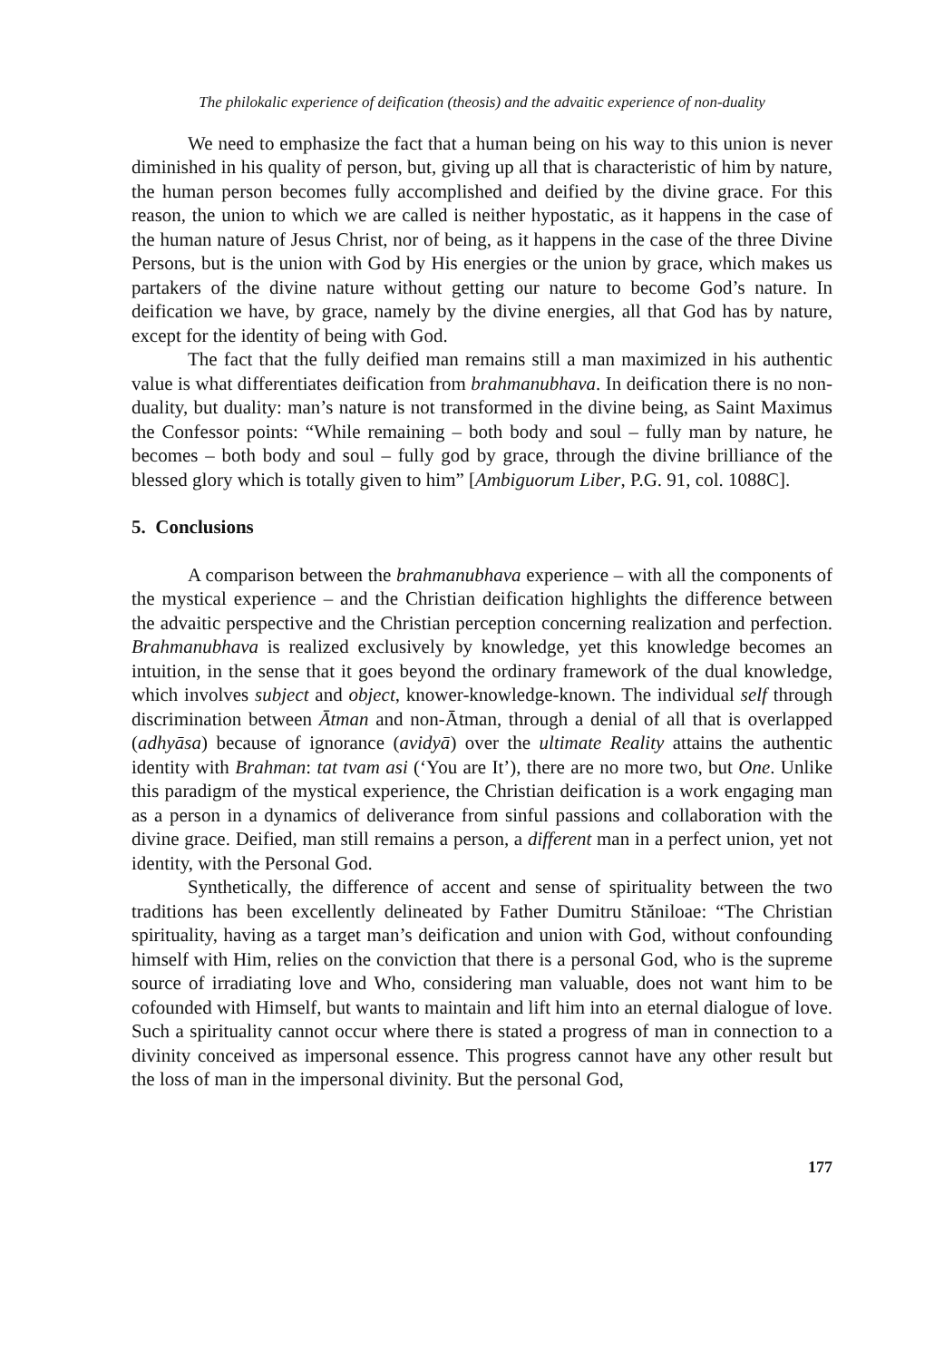The philokalic experience of deification (theosis) and the advaitic experience of non-duality
We need to emphasize the fact that a human being on his way to this union is never diminished in his quality of person, but, giving up all that is characteristic of him by nature, the human person becomes fully accomplished and deified by the divine grace. For this reason, the union to which we are called is neither hypostatic, as it happens in the case of the human nature of Jesus Christ, nor of being, as it happens in the case of the three Divine Persons, but is the union with God by His energies or the union by grace, which makes us partakers of the divine nature without getting our nature to become God’s nature. In deification we have, by grace, namely by the divine energies, all that God has by nature, except for the identity of being with God.
The fact that the fully deified man remains still a man maximized in his authentic value is what differentiates deification from brahmanubhava. In deification there is no non-duality, but duality: man’s nature is not transformed in the divine being, as Saint Maximus the Confessor points: “While remaining – both body and soul – fully man by nature, he becomes – both body and soul – fully god by grace, through the divine brilliance of the blessed glory which is totally given to him” [Ambiguorum Liber, P.G. 91, col. 1088C].
5. Conclusions
A comparison between the brahmanubhava experience – with all the components of the mystical experience – and the Christian deification highlights the difference between the advaitic perspective and the Christian perception concerning realization and perfection. Brahmanubhava is realized exclusively by knowledge, yet this knowledge becomes an intuition, in the sense that it goes beyond the ordinary framework of the dual knowledge, which involves subject and object, knower-knowledge-known. The individual self through discrimination between Ātman and non-Ātman, through a denial of all that is overlapped (adhyāsa) because of ignorance (avidyā) over the ultimate Reality attains the authentic identity with Brahman: tat tvam asi (‘You are It’), there are no more two, but One. Unlike this paradigm of the mystical experience, the Christian deification is a work engaging man as a person in a dynamics of deliverance from sinful passions and collaboration with the divine grace. Deified, man still remains a person, a different man in a perfect union, yet not identity, with the Personal God.
Synthetically, the difference of accent and sense of spirituality between the two traditions has been excellently delineated by Father Dumitru Stăniloae: “The Christian spirituality, having as a target man’s deification and union with God, without confounding himself with Him, relies on the conviction that there is a personal God, who is the supreme source of irradiating love and Who, considering man valuable, does not want him to be cofounded with Himself, but wants to maintain and lift him into an eternal dialogue of love. Such a spirituality cannot occur where there is stated a progress of man in connection to a divinity conceived as impersonal essence. This progress cannot have any other result but the loss of man in the impersonal divinity. But the personal God,
177